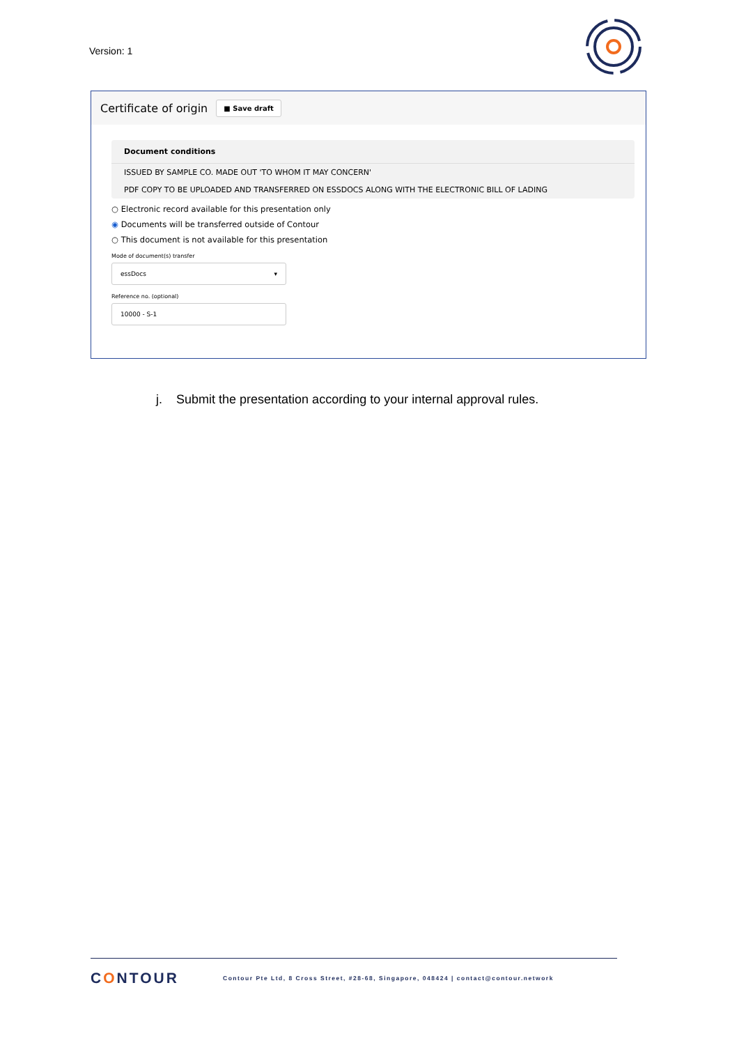Version: 1
Certificate of origin
■ Save draft
Document conditions
ISSUED BY SAMPLE CO. MADE OUT 'TO WHOM IT MAY CONCERN'
PDF COPY TO BE UPLOADED AND TRANSFERRED ON ESSDOCS ALONG WITH THE ELECTRONIC BILL OF LADING
○ Electronic record available for this presentation only
◉ Documents will be transferred outside of Contour
○ This document is not available for this presentation
Mode of document(s) transfer
essDocs ▾
Reference no. (optional)
10000 - S-1
j. Submit the presentation according to your internal approval rules.
CONTOUR
Contour Pte Ltd, 8 Cross Street, #28-68, Singapore, 048424 | contact@contour.network